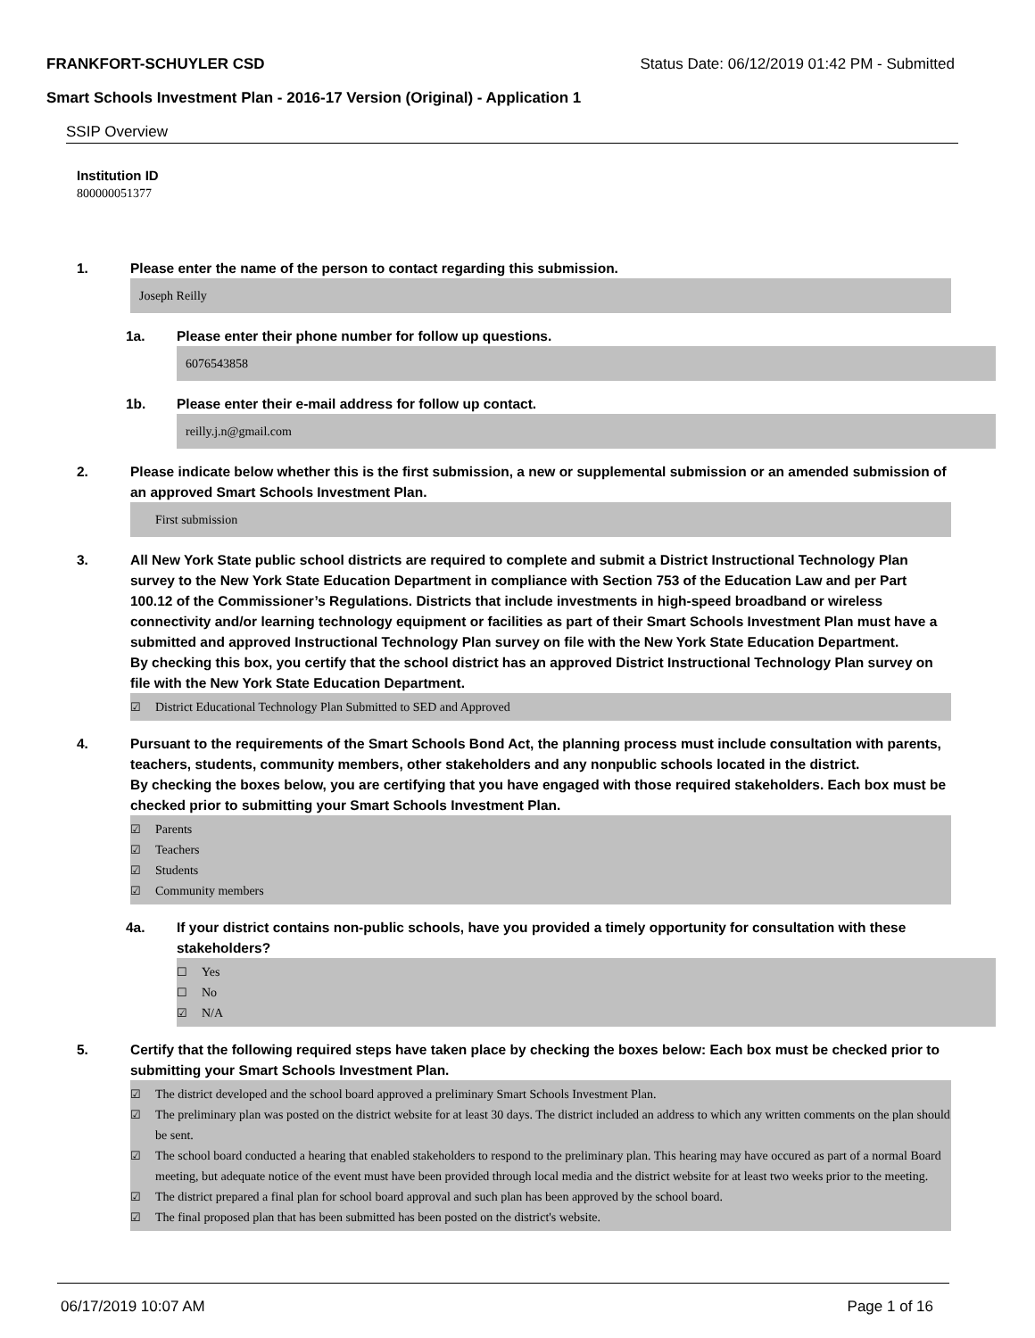FRANKFORT-SCHUYLER CSD Status Date: 06/12/2019 01:42 PM - Submitted
Smart Schools Investment Plan - 2016-17 Version (Original) - Application 1
SSIP Overview
Institution ID
800000051377
1. Please enter the name of the person to contact regarding this submission.
Joseph Reilly
1a. Please enter their phone number for follow up questions.
6076543858
1b. Please enter their e-mail address for follow up contact.
reilly.j.n@gmail.com
2. Please indicate below whether this is the first submission, a new or supplemental submission or an amended submission of an approved Smart Schools Investment Plan.
First submission
3. All New York State public school districts are required to complete and submit a District Instructional Technology Plan survey to the New York State Education Department in compliance with Section 753 of the Education Law and per Part 100.12 of the Commissioner’s Regulations. Districts that include investments in high-speed broadband or wireless connectivity and/or learning technology equipment or facilities as part of their Smart Schools Investment Plan must have a submitted and approved Instructional Technology Plan survey on file with the New York State Education Department.
By checking this box, you certify that the school district has an approved District Instructional Technology Plan survey on file with the New York State Education Department.
☑ District Educational Technology Plan Submitted to SED and Approved
4. Pursuant to the requirements of the Smart Schools Bond Act, the planning process must include consultation with parents, teachers, students, community members, other stakeholders and any nonpublic schools located in the district.
By checking the boxes below, you are certifying that you have engaged with those required stakeholders. Each box must be checked prior to submitting your Smart Schools Investment Plan.
☑ Parents
☑ Teachers
☑ Students
☑ Community members
4a. If your district contains non-public schools, have you provided a timely opportunity for consultation with these stakeholders?
☐ Yes
☐ No
☑ N/A
5. Certify that the following required steps have taken place by checking the boxes below: Each box must be checked prior to submitting your Smart Schools Investment Plan.
☑ The district developed and the school board approved a preliminary Smart Schools Investment Plan.
☑ The preliminary plan was posted on the district website for at least 30 days. The district included an address to which any written comments on the plan should be sent.
☑ The school board conducted a hearing that enabled stakeholders to respond to the preliminary plan. This hearing may have occured as part of a normal Board meeting, but adequate notice of the event must have been provided through local media and the district website for at least two weeks prior to the meeting.
☑ The district prepared a final plan for school board approval and such plan has been approved by the school board.
☑ The final proposed plan that has been submitted has been posted on the district's website.
06/17/2019 10:07 AM Page 1 of 16